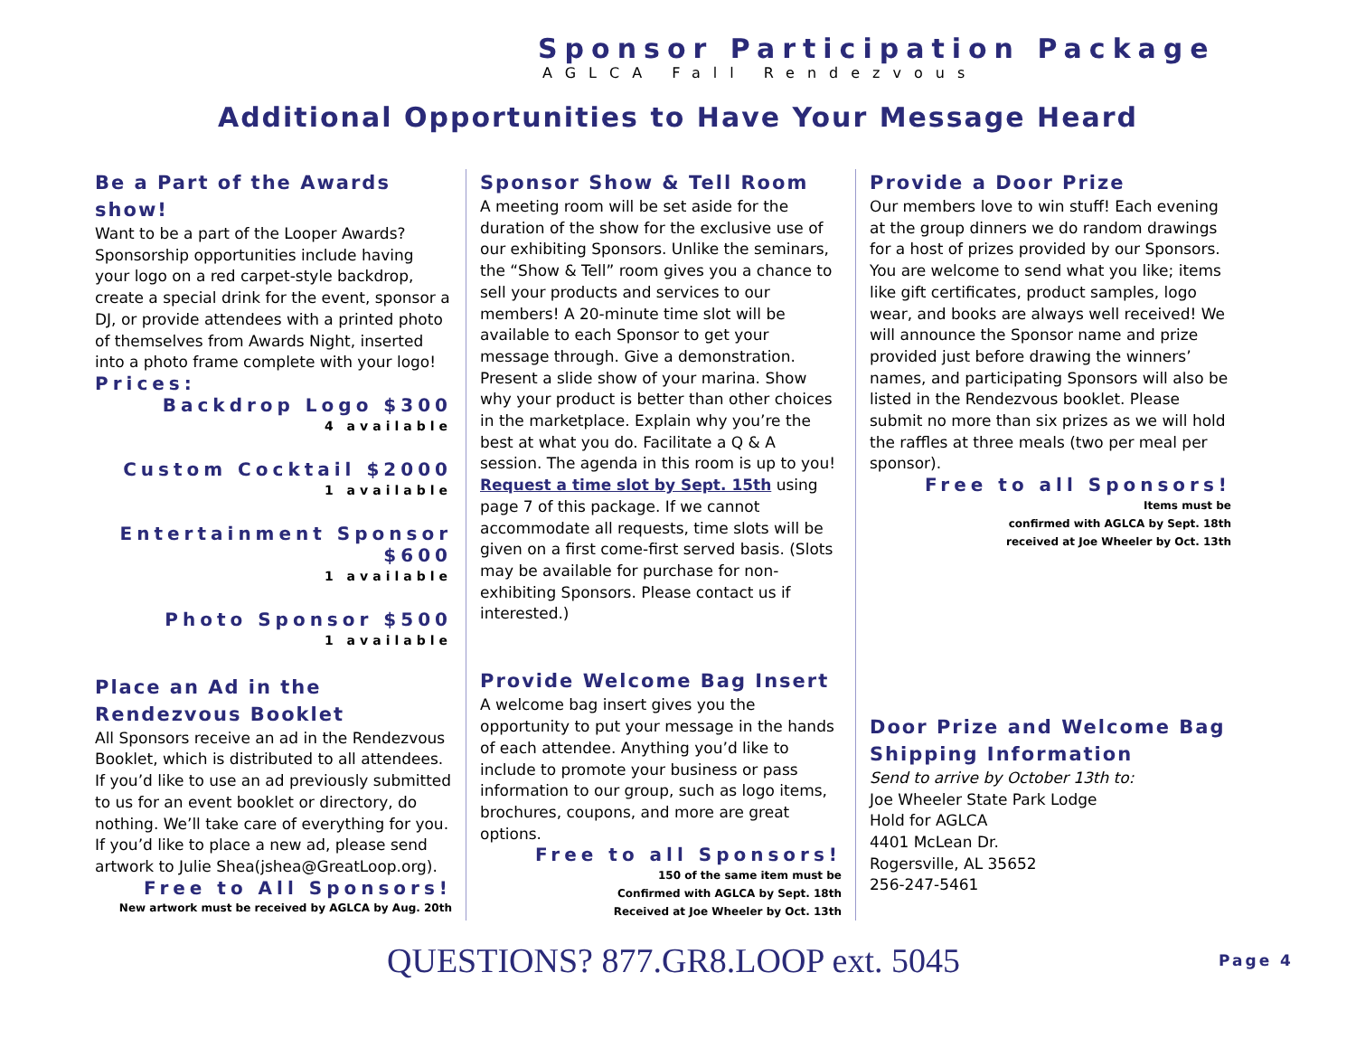Sponsor Participation Package
AGLCA Fall Rendezvous
Additional Opportunities to Have Your Message Heard
Be a Part of the Awards show!
Want to be a part of the Looper Awards? Sponsorship opportunities include having your logo on a red carpet-style backdrop, create a special drink for the event, sponsor a DJ, or provide attendees with a printed photo of themselves from Awards Night, inserted into a photo frame complete with your logo!
Prices:
Backdrop Logo $300
4 available
Custom Cocktail $2000
1 available
Entertainment Sponsor $600
1 available
Photo Sponsor $500
1 available
Place an Ad in the Rendezvous Booklet
All Sponsors receive an ad in the Rendezvous Booklet, which is distributed to all attendees. If you’d like to use an ad previously submitted to us for an event booklet or directory, do nothing. We’ll take care of everything for you. If you’d like to place a new ad, please send artwork to Julie Shea(jshea@GreatLoop.org).
Free to All Sponsors!
New artwork must be received by AGLCA by Aug. 20th
Sponsor Show & Tell Room
A meeting room will be set aside for the duration of the show for the exclusive use of our exhibiting Sponsors. Unlike the seminars, the “Show & Tell” room gives you a chance to sell your products and services to our members! A 20-minute time slot will be available to each Sponsor to get your message through. Give a demonstration. Present a slide show of your marina. Show why your product is better than other choices in the marketplace. Explain why you’re the best at what you do. Facilitate a Q & A session. The agenda in this room is up to you! Request a time slot by Sept. 15th using page 7 of this package. If we cannot accommodate all requests, time slots will be given on a first come-first served basis. (Slots may be available for purchase for non-exhibiting Sponsors. Please contact us if interested.)
Provide Welcome Bag Insert
A welcome bag insert gives you the opportunity to put your message in the hands of each attendee. Anything you’d like to include to promote your business or pass information to our group, such as logo items, brochures, coupons, and more are great options.
Free to all Sponsors!
150 of the same item must be
Confirmed with AGLCA by Sept. 18th
Received at Joe Wheeler by Oct. 13th
Provide a Door Prize
Our members love to win stuff! Each evening at the group dinners we do random drawings for a host of prizes provided by our Sponsors. You are welcome to send what you like; items like gift certificates, product samples, logo wear, and books are always well received! We will announce the Sponsor name and prize provided just before drawing the winners’ names, and participating Sponsors will also be listed in the Rendezvous booklet. Please submit no more than six prizes as we will hold the raffles at three meals (two per meal per sponsor).
Free to all Sponsors!
Items must be
confirmed with AGLCA by Sept. 18th
received at Joe Wheeler by Oct. 13th
Door Prize and Welcome Bag Shipping Information
Send to arrive by October 13th to:
Joe Wheeler State Park Lodge
Hold for AGLCA
4401 McLean Dr.
Rogersville, AL 35652
256-247-5461
QUESTIONS? 877.GR8.LOOP ext. 5045
Page 4